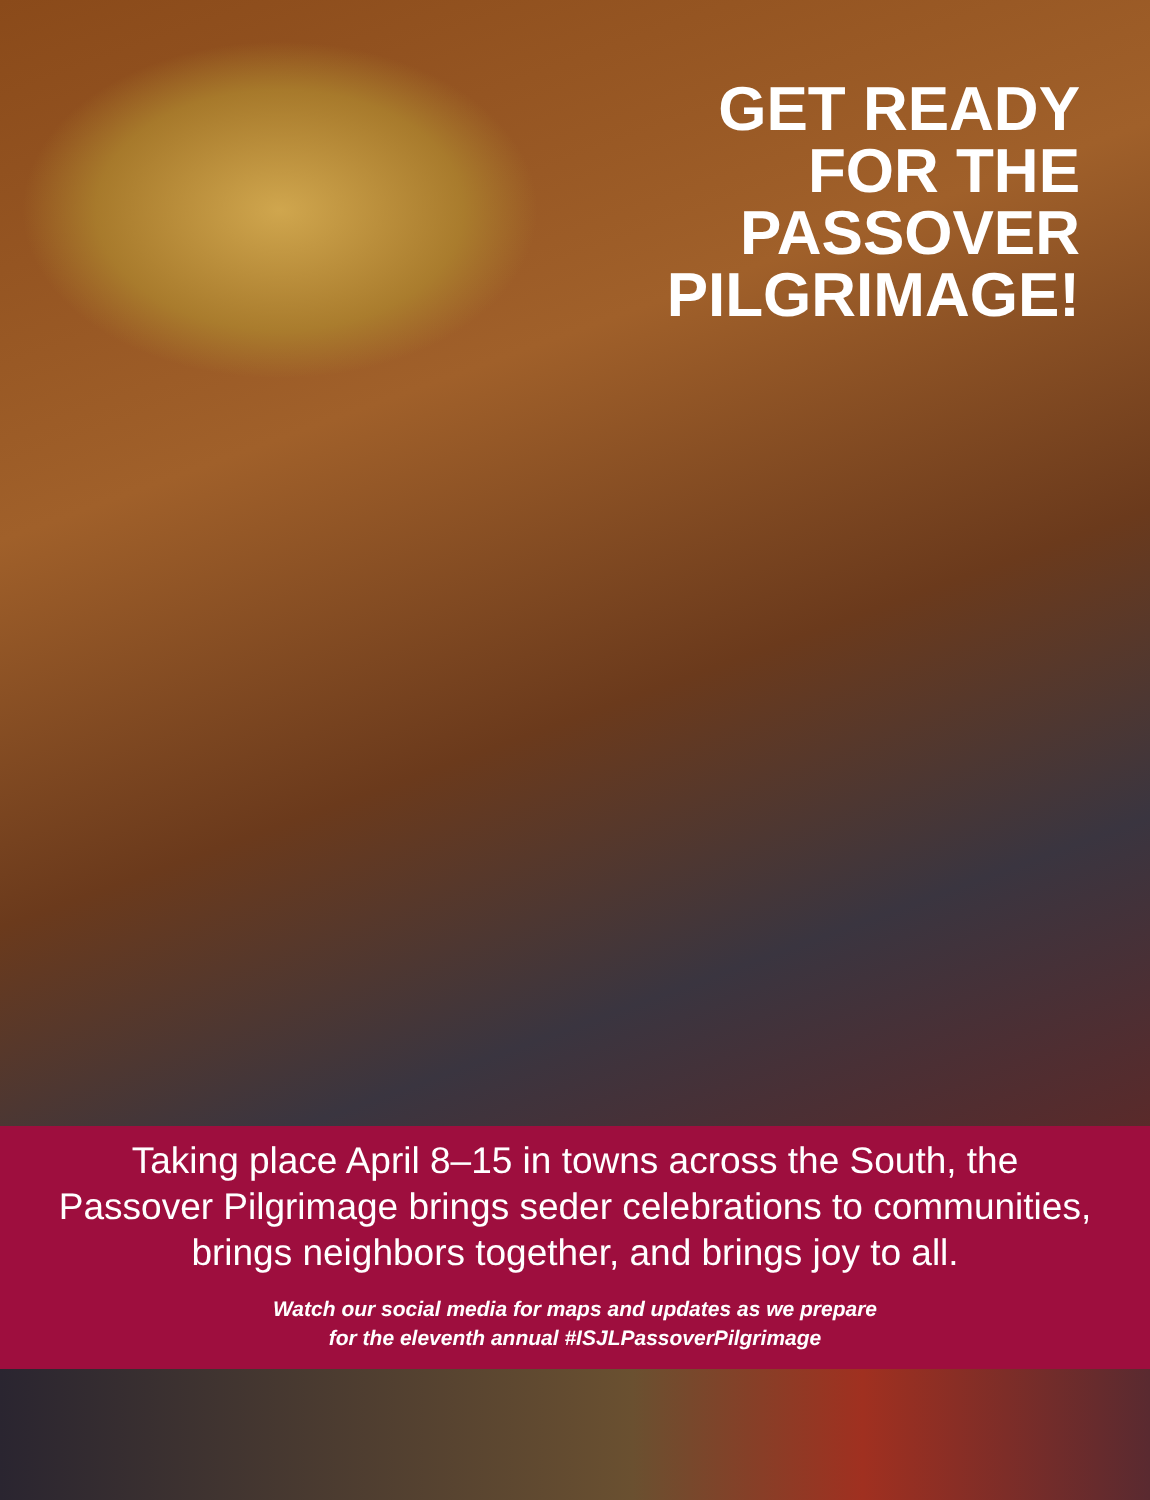GET READY
FOR THE
PASSOVER
PILGRIMAGE!
Taking place April 8–15 in towns across the South, the
Passover Pilgrimage brings seder celebrations to communities,
brings neighbors together, and brings joy to all.
Watch our social media for maps and updates as we prepare
for the eleventh annual #ISJLPassoverPilgrimage